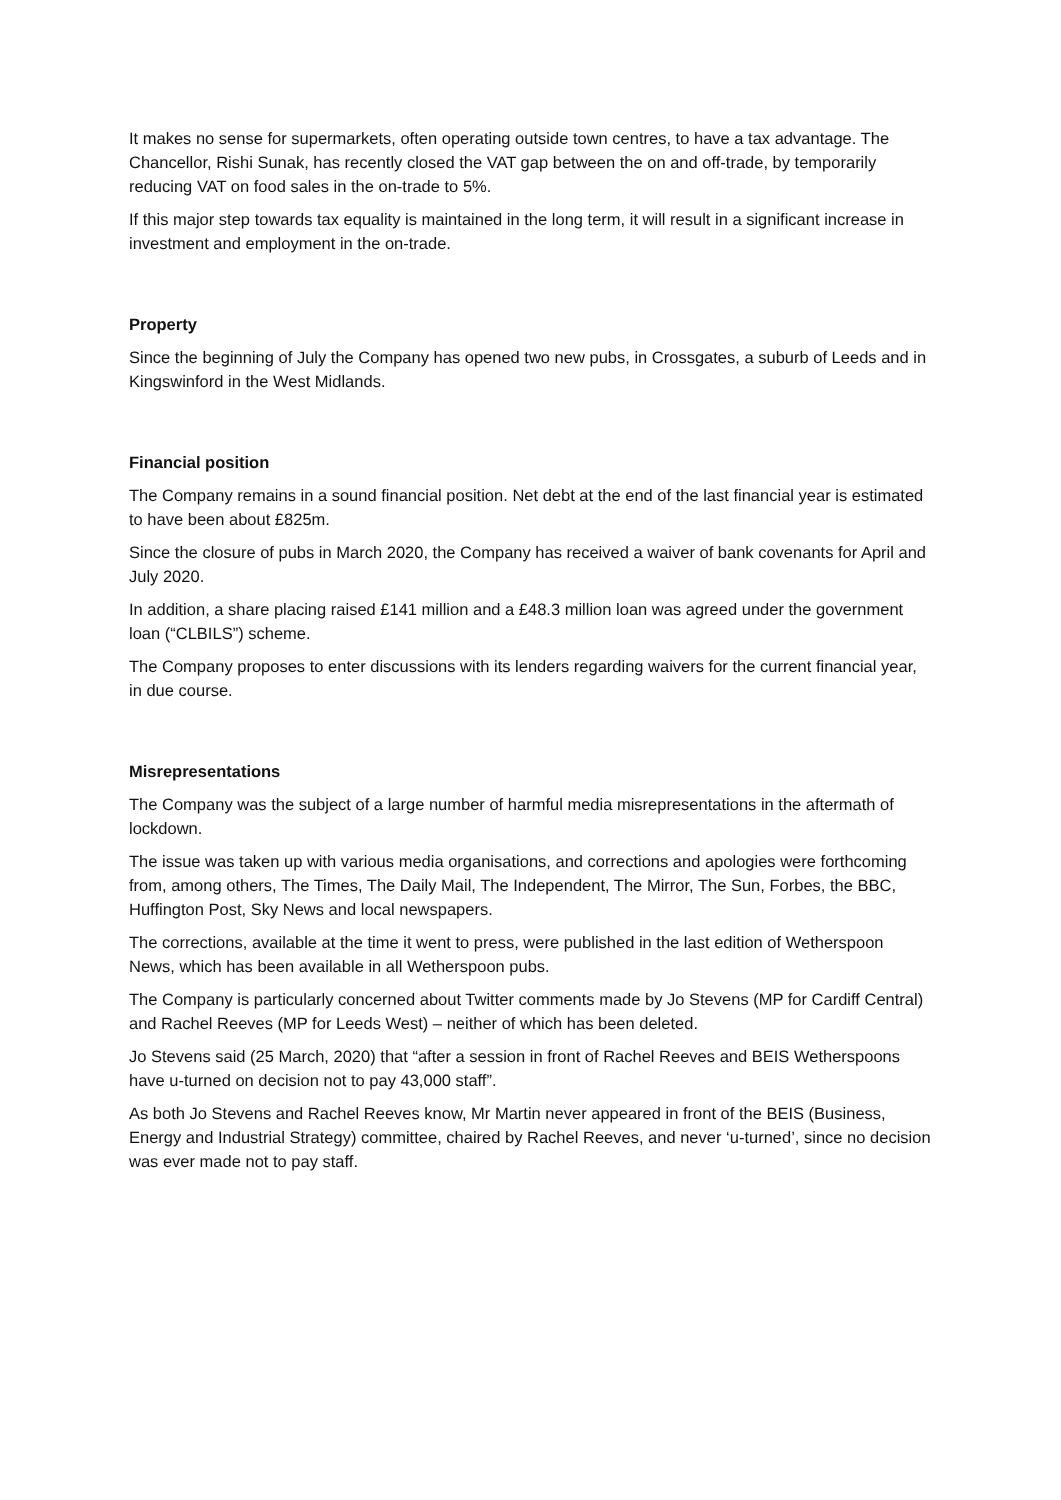It makes no sense for supermarkets, often operating outside town centres, to have a tax advantage. The Chancellor, Rishi Sunak, has recently closed the VAT gap between the on and off-trade, by temporarily reducing VAT on food sales in the on-trade to 5%.
If this major step towards tax equality is maintained in the long term, it will result in a significant increase in investment and employment in the on-trade.
Property
Since the beginning of July the Company has opened two new pubs, in Crossgates, a suburb of Leeds and in Kingswinford in the West Midlands.
Financial position
The Company remains in a sound financial position. Net debt at the end of the last financial year is estimated to have been about £825m.
Since the closure of pubs in March 2020, the Company has received a waiver of bank covenants for April and July 2020.
In addition, a share placing raised £141 million and a £48.3 million loan was agreed under the government loan (“CLBILS”) scheme.
The Company proposes to enter discussions with its lenders regarding waivers for the current financial year, in due course.
Misrepresentations
The Company was the subject of a large number of harmful media misrepresentations in the aftermath of lockdown.
The issue was taken up with various media organisations, and corrections and apologies were forthcoming from, among others, The Times, The Daily Mail, The Independent, The Mirror, The Sun, Forbes, the BBC, Huffington Post, Sky News and local newspapers.
The corrections, available at the time it went to press, were published in the last edition of Wetherspoon News, which has been available in all Wetherspoon pubs.
The Company is particularly concerned about Twitter comments made by Jo Stevens (MP for Cardiff Central) and Rachel Reeves (MP for Leeds West) – neither of which has been deleted.
Jo Stevens said (25 March, 2020) that “after a session in front of Rachel Reeves and BEIS Wetherspoons have u-turned on decision not to pay 43,000 staff”.
As both Jo Stevens and Rachel Reeves know, Mr Martin never appeared in front of the BEIS (Business, Energy and Industrial Strategy) committee, chaired by Rachel Reeves, and never ‘u-turned’, since no decision was ever made not to pay staff.